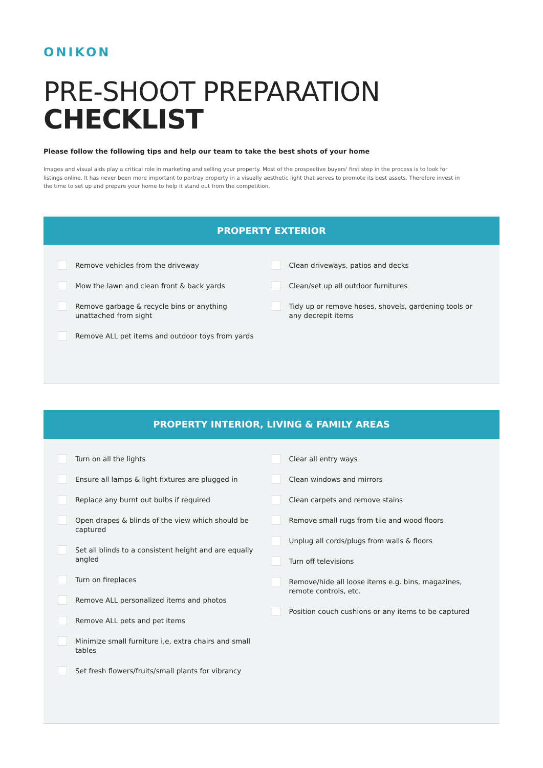ONIKON
PRE-SHOOT PREPARATION
CHECKLIST
Please follow the following tips and help our team to take the best shots of your home
Images and visual aids play a critical role in marketing and selling your property. Most of the prospective buyers' first step in the process is to look for listings online. It has never been more important to portray property in a visually aesthetic light that serves to promote its best assets. Therefore invest in the time to set up and prepare your home to help it stand out from the competition.
PROPERTY EXTERIOR
Remove vehicles from the driveway
Mow the lawn and clean front & back yards
Remove garbage & recycle bins or anything unattached from sight
Remove ALL pet items and outdoor toys from yards
Clean driveways, patios and decks
Clean/set up all outdoor furnitures
Tidy up or remove hoses, shovels, gardening tools or any decrepit items
PROPERTY INTERIOR, LIVING & FAMILY AREAS
Turn on all the lights
Ensure all lamps & light fixtures are plugged in
Replace any burnt out bulbs if required
Open drapes & blinds of the view which should be captured
Set all blinds to a consistent height and are equally angled
Turn on fireplaces
Remove ALL personalized items and photos
Remove ALL pets and pet items
Minimize small furniture i,e, extra chairs and small tables
Set fresh flowers/fruits/small plants for vibrancy
Clear all entry ways
Clean windows and mirrors
Clean carpets and remove stains
Remove small rugs from tile and wood floors
Unplug all cords/plugs from walls & floors
Turn off televisions
Remove/hide all loose items e.g. bins, magazines, remote controls, etc.
Position couch cushions or any items to be captured